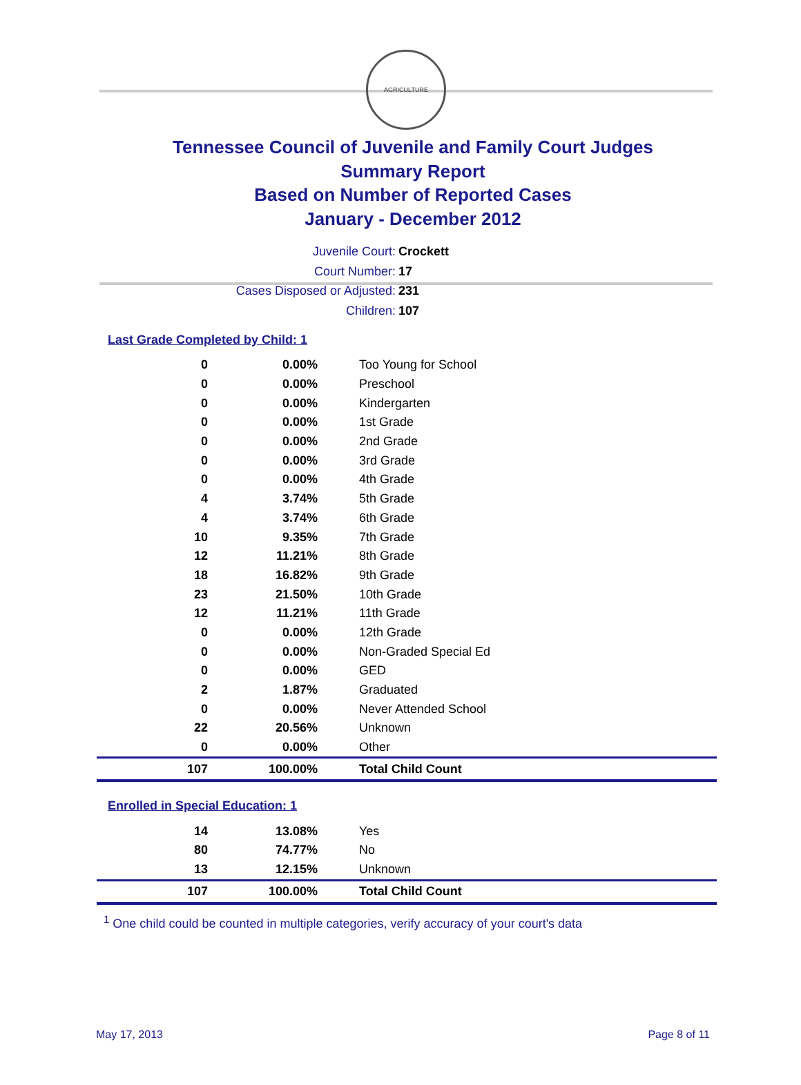AGRICULTURE
Tennessee Council of Juvenile and Family Court Judges
Summary Report
Based on Number of Reported Cases
January - December 2012
Juvenile Court: Crockett
Court Number: 17
Cases Disposed or Adjusted: 231
Children: 107
Last Grade Completed by Child: 1
| 0 | 0.00% | Too Young for School |
| 0 | 0.00% | Preschool |
| 0 | 0.00% | Kindergarten |
| 0 | 0.00% | 1st Grade |
| 0 | 0.00% | 2nd Grade |
| 0 | 0.00% | 3rd Grade |
| 0 | 0.00% | 4th Grade |
| 4 | 3.74% | 5th Grade |
| 4 | 3.74% | 6th Grade |
| 10 | 9.35% | 7th Grade |
| 12 | 11.21% | 8th Grade |
| 18 | 16.82% | 9th Grade |
| 23 | 21.50% | 10th Grade |
| 12 | 11.21% | 11th Grade |
| 0 | 0.00% | 12th Grade |
| 0 | 0.00% | Non-Graded Special Ed |
| 0 | 0.00% | GED |
| 2 | 1.87% | Graduated |
| 0 | 0.00% | Never Attended School |
| 22 | 20.56% | Unknown |
| 0 | 0.00% | Other |
| 107 | 100.00% | Total Child Count |
Enrolled in Special Education: 1
| 14 | 13.08% | Yes |
| 80 | 74.77% | No |
| 13 | 12.15% | Unknown |
| 107 | 100.00% | Total Child Count |
<sup>1</sup> One child could be counted in multiple categories, verify accuracy of your court's data
May 17, 2013 Page 8 of 11